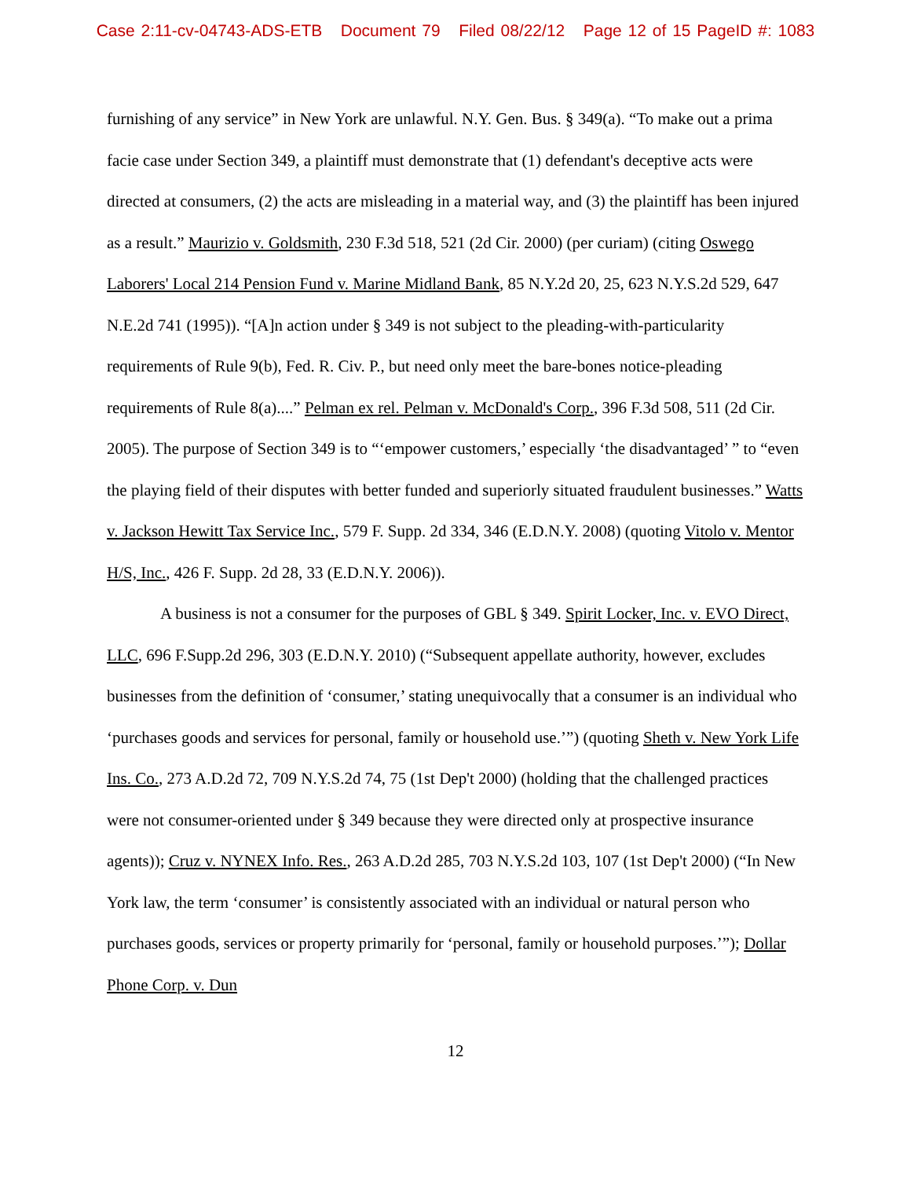Case 2:11-cv-04743-ADS-ETB Document 79 Filed 08/22/12 Page 12 of 15 PageID #: 1083
furnishing of any service” in New York are unlawful. N.Y. Gen. Bus. § 349(a). “To make out a prima facie case under Section 349, a plaintiff must demonstrate that (1) defendant's deceptive acts were directed at consumers, (2) the acts are misleading in a material way, and (3) the plaintiff has been injured as a result.” Maurizio v. Goldsmith, 230 F.3d 518, 521 (2d Cir. 2000) (per curiam) (citing Oswego Laborers' Local 214 Pension Fund v. Marine Midland Bank, 85 N.Y.2d 20, 25, 623 N.Y.S.2d 529, 647 N.E.2d 741 (1995)). “[A]n action under § 349 is not subject to the pleading-with-particularity requirements of Rule 9(b), Fed. R. Civ. P., but need only meet the bare-bones notice-pleading requirements of Rule 8(a)....” Pelman ex rel. Pelman v. McDonald's Corp., 396 F.3d 508, 511 (2d Cir. 2005). The purpose of Section 349 is to “‘empower customers,’ especially ‘the disadvantaged’ ” to “even the playing field of their disputes with better funded and superiorly situated fraudulent businesses.” Watts v. Jackson Hewitt Tax Service Inc., 579 F. Supp. 2d 334, 346 (E.D.N.Y. 2008) (quoting Vitolo v. Mentor H/S, Inc., 426 F. Supp. 2d 28, 33 (E.D.N.Y. 2006)).
A business is not a consumer for the purposes of GBL § 349. Spirit Locker, Inc. v. EVO Direct, LLC, 696 F.Supp.2d 296, 303 (E.D.N.Y. 2010) (“Subsequent appellate authority, however, excludes businesses from the definition of ‘consumer,’ stating unequivocally that a consumer is an individual who ‘purchases goods and services for personal, family or household use.’”) (quoting Sheth v. New York Life Ins. Co., 273 A.D.2d 72, 709 N.Y.S.2d 74, 75 (1st Dep't 2000) (holding that the challenged practices were not consumer-oriented under § 349 because they were directed only at prospective insurance agents)); Cruz v. NYNEX Info. Res., 263 A.D.2d 285, 703 N.Y.S.2d 103, 107 (1st Dep't 2000) (“In New York law, the term ‘consumer’ is consistently associated with an individual or natural person who purchases goods, services or property primarily for ‘personal, family or household purposes.’”); Dollar Phone Corp. v. Dun
12